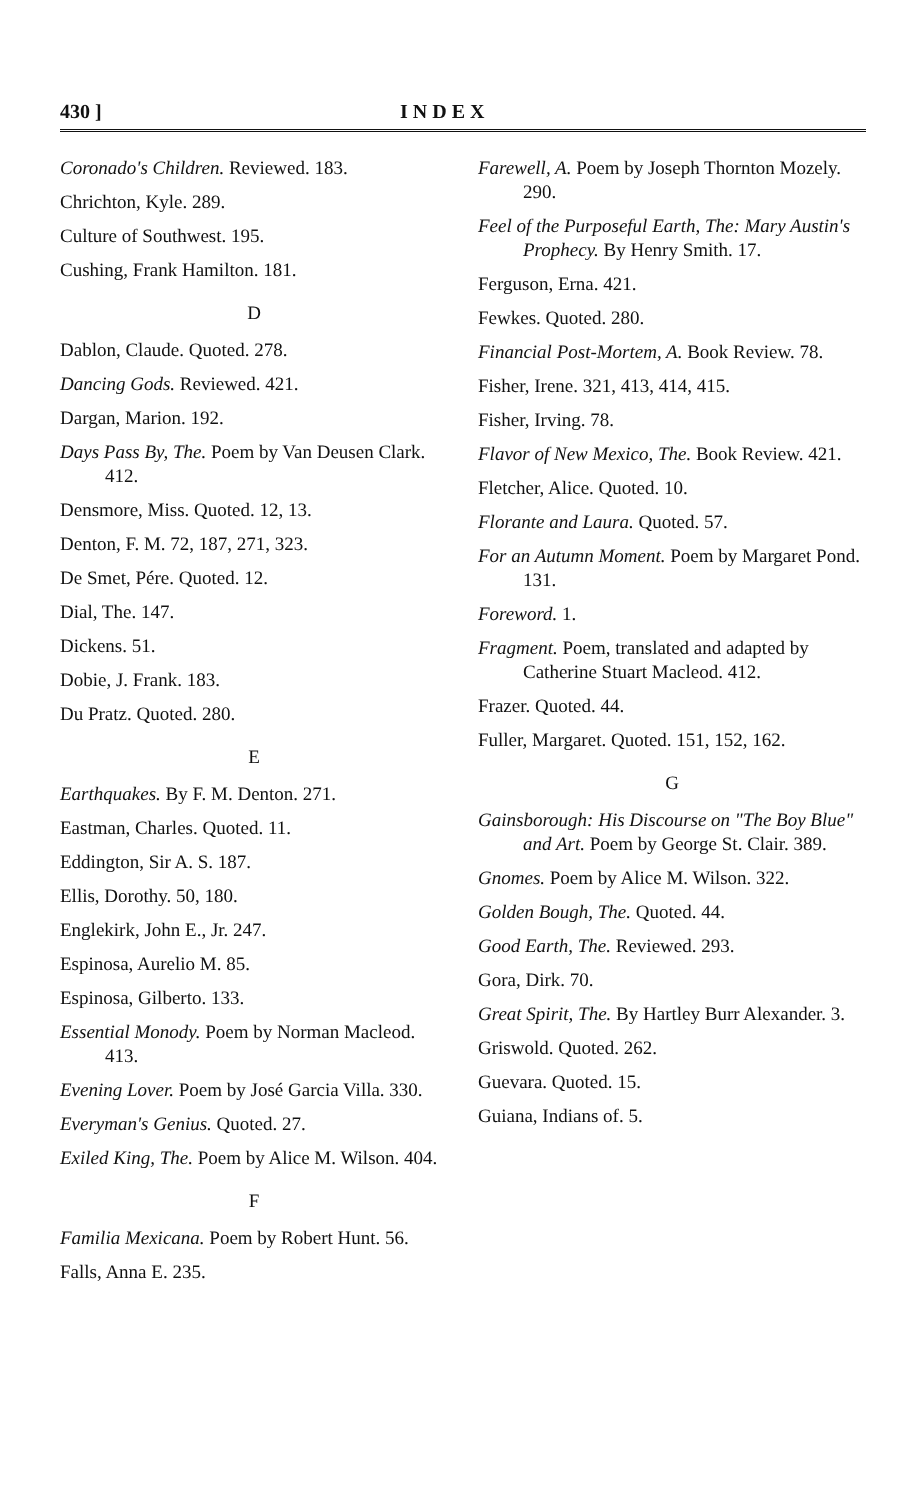430 ] I N D E X
Coronado's Children. Reviewed. 183.
Chrichton, Kyle. 289.
Culture of Southwest. 195.
Cushing, Frank Hamilton. 181.
D
Dablon, Claude. Quoted. 278.
Dancing Gods. Reviewed. 421.
Dargan, Marion. 192.
Days Pass By, The. Poem by Van Deusen Clark. 412.
Densmore, Miss. Quoted. 12, 13.
Denton, F. M. 72, 187, 271, 323.
De Smet, Pére. Quoted. 12.
Dial, The. 147.
Dickens. 51.
Dobie, J. Frank. 183.
Du Pratz. Quoted. 280.
E
Earthquakes. By F. M. Denton. 271.
Eastman, Charles. Quoted. 11.
Eddington, Sir A. S. 187.
Ellis, Dorothy. 50, 180.
Englekirk, John E., Jr. 247.
Espinosa, Aurelio M. 85.
Espinosa, Gilberto. 133.
Essential Monody. Poem by Norman Macleod. 413.
Evening Lover. Poem by José Garcia Villa. 330.
Everyman's Genius. Quoted. 27.
Exiled King, The. Poem by Alice M. Wilson. 404.
F
Familia Mexicana. Poem by Robert Hunt. 56.
Falls, Anna E. 235.
Farewell, A. Poem by Joseph Thornton Mozely. 290.
Feel of the Purposeful Earth, The: Mary Austin's Prophecy. By Henry Smith. 17.
Ferguson, Erna. 421.
Fewkes. Quoted. 280.
Financial Post-Mortem, A. Book Review. 78.
Fisher, Irene. 321, 413, 414, 415.
Fisher, Irving. 78.
Flavor of New Mexico, The. Book Review. 421.
Fletcher, Alice. Quoted. 10.
Florante and Laura. Quoted. 57.
For an Autumn Moment. Poem by Margaret Pond. 131.
Foreword. 1.
Fragment. Poem, translated and adapted by Catherine Stuart Macleod. 412.
Frazer. Quoted. 44.
Fuller, Margaret. Quoted. 151, 152, 162.
G
Gainsborough: His Discourse on "The Boy Blue" and Art. Poem by George St. Clair. 389.
Gnomes. Poem by Alice M. Wilson. 322.
Golden Bough, The. Quoted. 44.
Good Earth, The. Reviewed. 293.
Gora, Dirk. 70.
Great Spirit, The. By Hartley Burr Alexander. 3.
Griswold. Quoted. 262.
Guevara. Quoted. 15.
Guiana, Indians of. 5.